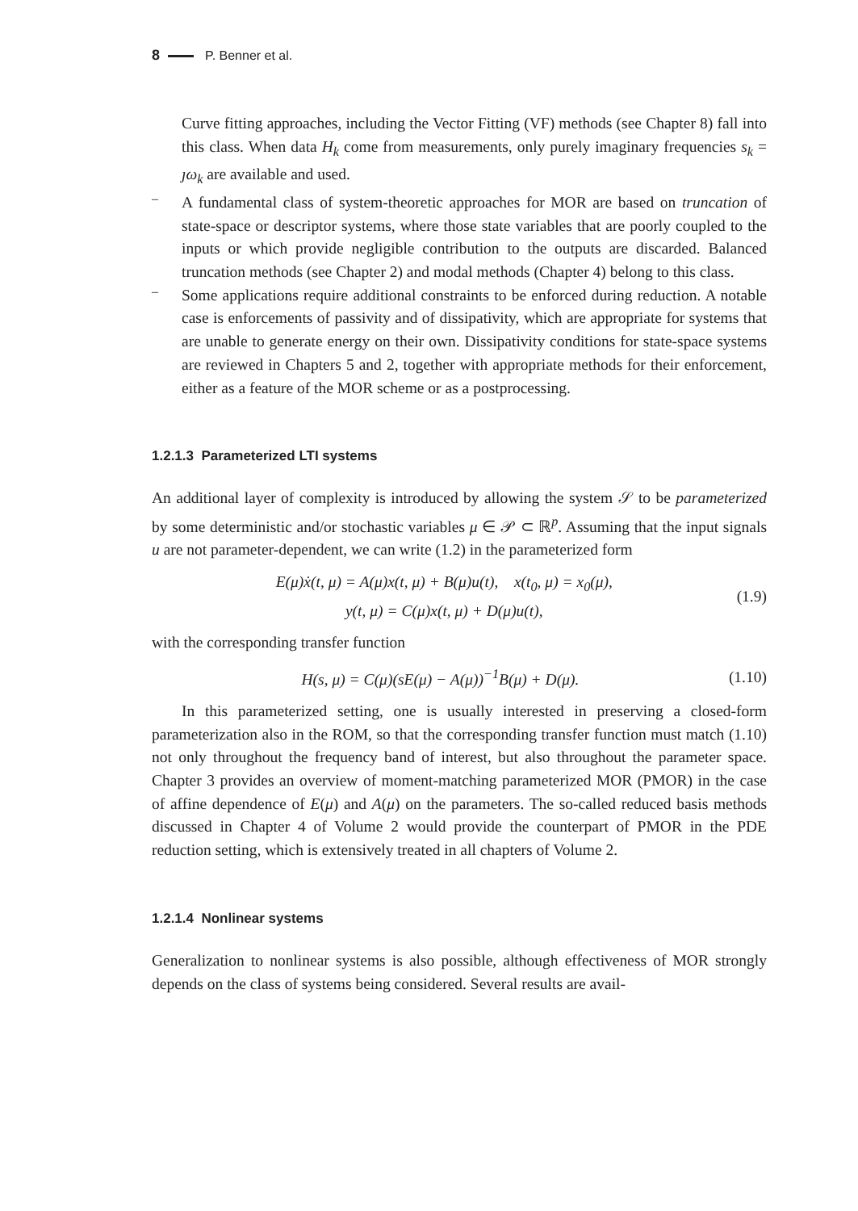8 P. Benner et al.
Curve fitting approaches, including the Vector Fitting (VF) methods (see Chapter 8) fall into this class. When data H<sub>k</sub> come from measurements, only purely imaginary frequencies s<sub>k</sub> = ȷω<sub>k</sub> are available and used.
–
A fundamental class of system-theoretic approaches for MOR are based on truncation of state-space or descriptor systems, where those state variables that are poorly coupled to the inputs or which provide negligible contribution to the outputs are discarded. Balanced truncation methods (see Chapter 2) and modal methods (Chapter 4) belong to this class.
–
Some applications require additional constraints to be enforced during reduction. A notable case is enforcements of passivity and of dissipativity, which are appropriate for systems that are unable to generate energy on their own. Dissipativity conditions for state-space systems are reviewed in Chapters 5 and 2, together with appropriate methods for their enforcement, either as a feature of the MOR scheme or as a postprocessing.
1.2.1.3 Parameterized LTI systems
An additional layer of complexity is introduced by allowing the system 𝒮 to be parameterized by some deterministic and/or stochastic variables μ ∈ 𝒫 ⊂ ℝ<sup>p</sup>. Assuming that the input signals u are not parameter-dependent, we can write (1.2) in the parameterized form
E(μ)ẋ(t, μ) = A(μ)x(t, μ) + B(μ)u(t), x(t<sub>0</sub>, μ) = x<sub>0</sub>(μ),
y(t, μ) = C(μ)x(t, μ) + D(μ)u(t),
(1.9)
with the corresponding transfer function
H(s, μ) = C(μ)(sE(μ) − A(μ))<sup>−1</sup>B(μ) + D(μ).
(1.10)
In this parameterized setting, one is usually interested in preserving a closed-form parameterization also in the ROM, so that the corresponding transfer function must match (1.10) not only throughout the frequency band of interest, but also throughout the parameter space. Chapter 3 provides an overview of moment-matching parameterized MOR (PMOR) in the case of affine dependence of E(μ) and A(μ) on the parameters. The so-called reduced basis methods discussed in Chapter 4 of Volume 2 would provide the counterpart of PMOR in the PDE reduction setting, which is extensively treated in all chapters of Volume 2.
1.2.1.4 Nonlinear systems
Generalization to nonlinear systems is also possible, although effectiveness of MOR strongly depends on the class of systems being considered. Several results are avail-